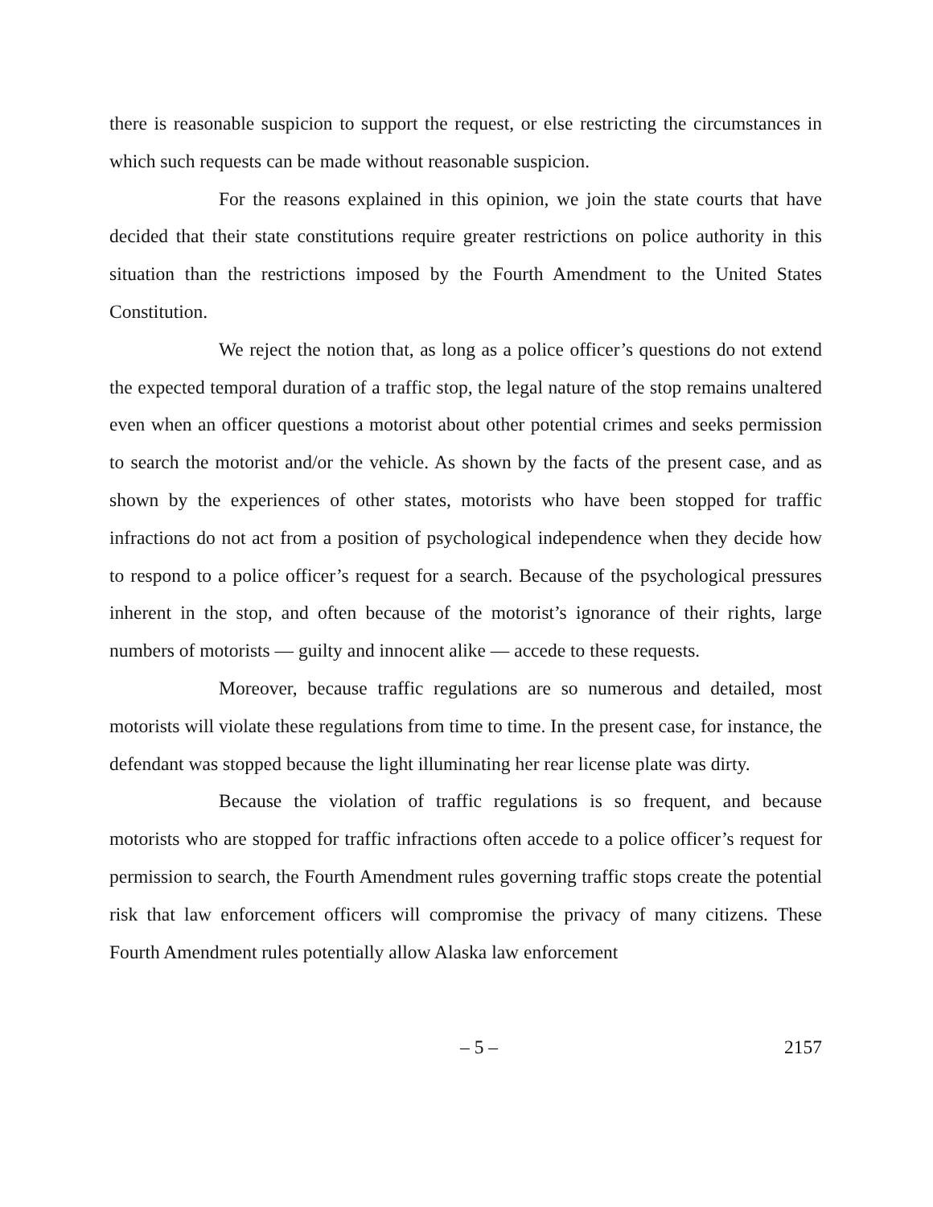there is reasonable suspicion to support the request, or else restricting the circumstances in which such requests can be made without reasonable suspicion.
For the reasons explained in this opinion, we join the state courts that have decided that their state constitutions require greater restrictions on police authority in this situation than the restrictions imposed by the Fourth Amendment to the United States Constitution.
We reject the notion that, as long as a police officer’s questions do not extend the expected temporal duration of a traffic stop, the legal nature of the stop remains unaltered even when an officer questions a motorist about other potential crimes and seeks permission to search the motorist and/or the vehicle. As shown by the facts of the present case, and as shown by the experiences of other states, motorists who have been stopped for traffic infractions do not act from a position of psychological independence when they decide how to respond to a police officer’s request for a search. Because of the psychological pressures inherent in the stop, and often because of the motorist’s ignorance of their rights, large numbers of motorists — guilty and innocent alike — accede to these requests.
Moreover, because traffic regulations are so numerous and detailed, most motorists will violate these regulations from time to time. In the present case, for instance, the defendant was stopped because the light illuminating her rear license plate was dirty.
Because the violation of traffic regulations is so frequent, and because motorists who are stopped for traffic infractions often accede to a police officer’s request for permission to search, the Fourth Amendment rules governing traffic stops create the potential risk that law enforcement officers will compromise the privacy of many citizens. These Fourth Amendment rules potentially allow Alaska law enforcement
– 5 – 2157